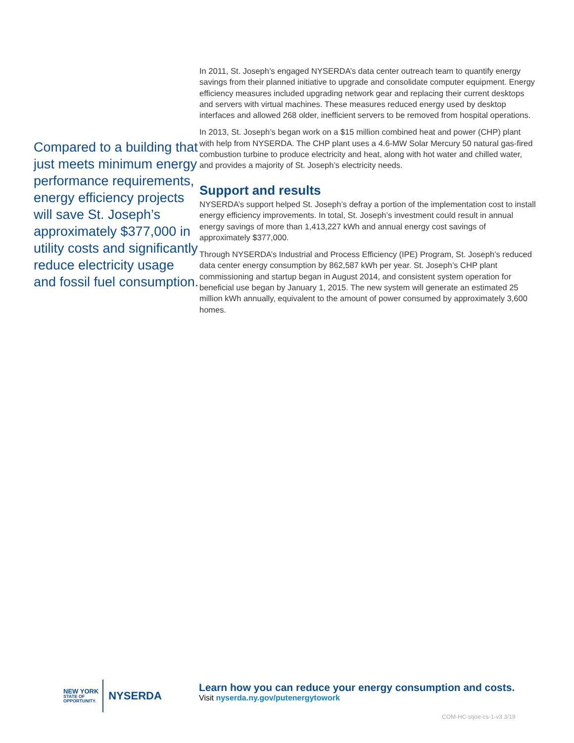Compared to a building that just meets minimum energy performance requirements, energy efficiency projects will save St. Joseph’s approximately $377,000 in utility costs and significantly reduce electricity usage and fossil fuel consumption.
In 2011, St. Joseph’s engaged NYSERDA’s data center outreach team to quantify energy savings from their planned initiative to upgrade and consolidate computer equipment. Energy efficiency measures included upgrading network gear and replacing their current desktops and servers with virtual machines. These measures reduced energy used by desktop interfaces and allowed 268 older, inefficient servers to be removed from hospital operations.
In 2013, St. Joseph’s began work on a $15 million combined heat and power (CHP) plant with help from NYSERDA. The CHP plant uses a 4.6-MW Solar Mercury 50 natural gas-fired combustion turbine to produce electricity and heat, along with hot water and chilled water, and provides a majority of St. Joseph’s electricity needs.
Support and results
NYSERDA’s support helped St. Joseph’s defray a portion of the implementation cost to install energy efficiency improvements. In total, St. Joseph’s investment could result in annual energy savings of more than 1,413,227 kWh and annual energy cost savings of approximately $377,000.
Through NYSERDA’s Industrial and Process Efficiency (IPE) Program, St. Joseph’s reduced data center energy consumption by 862,587 kWh per year. St. Joseph’s CHP plant commissioning and startup began in August 2014, and consistent system operation for beneficial use began by January 1, 2015. The new system will generate an estimated 25 million kWh annually, equivalent to the amount of power consumed by approximately 3,600 homes.
NEW YORK
STATE OF
OPPORTUNITY.
NYSERDA
Learn how you can reduce your energy consumption and costs.
Visit nyserda.ny.gov/putenergytowork
COM-HC-stjoe-cs-1-v3 3/19